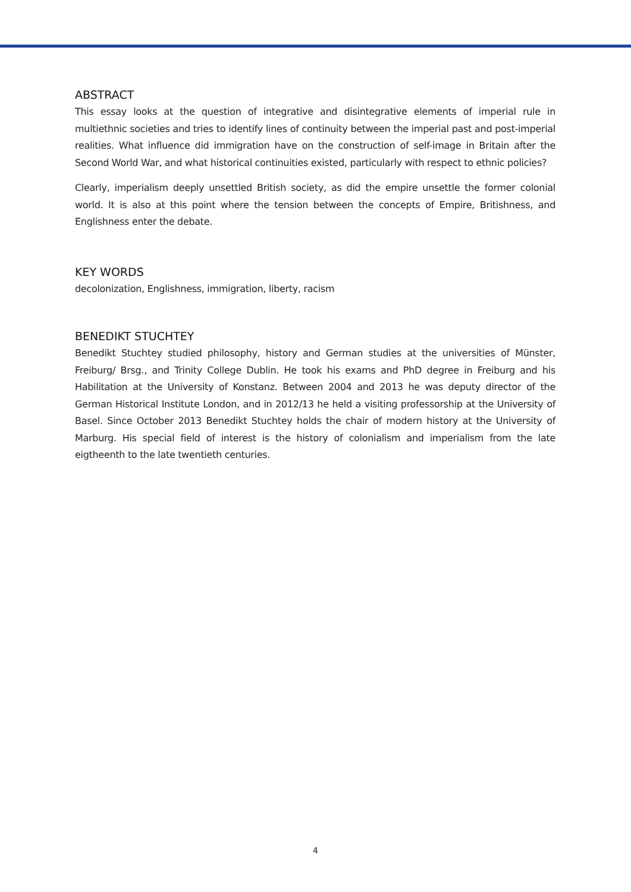ABSTRACT
This essay looks at the question of integrative and disintegrative elements of imperial rule in multiethnic societies and tries to identify lines of continuity between the imperial past and post-imperial realities. What influence did immigration have on the construction of self-image in Britain after the Second World War, and what historical continuities existed, particularly with respect to ethnic policies?
Clearly, imperialism deeply unsettled British society, as did the empire unsettle the former colonial world. It is also at this point where the tension between the concepts of Empire, Britishness, and Englishness enter the debate.
KEY WORDS
decolonization, Englishness, immigration, liberty, racism
BENEDIKT STUCHTEY
Benedikt Stuchtey studied philosophy, history and German studies at the universities of Münster, Freiburg/ Brsg., and Trinity College Dublin. He took his exams and PhD degree in Freiburg and his Habilitation at the University of Konstanz. Between 2004 and 2013 he was deputy director of the German Historical Institute London, and in 2012/13 he held a visiting professorship at the University of Basel. Since October 2013 Benedikt Stuchtey holds the chair of modern history at the University of Marburg. His special field of interest is the history of colonialism and imperialism from the late eigtheenth to the late twentieth centuries.
4